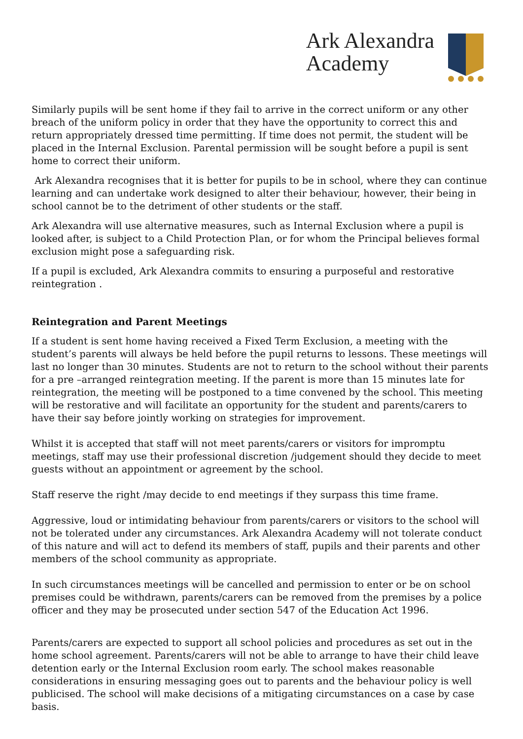Ark Alexandra
Academy
Similarly pupils will be sent home if they fail to arrive in the correct uniform or any other breach of the uniform policy in order that they have the opportunity to correct this and return appropriately dressed time permitting. If time does not permit, the student will be placed in the Internal Exclusion. Parental permission will be sought before a pupil is sent home to correct their uniform.
Ark Alexandra recognises that it is better for pupils to be in school, where they can continue learning and can undertake work designed to alter their behaviour, however, their being in school cannot be to the detriment of other students or the staff.
Ark Alexandra will use alternative measures, such as Internal Exclusion where a pupil is looked after, is subject to a Child Protection Plan, or for whom the Principal believes formal exclusion might pose a safeguarding risk.
If a pupil is excluded, Ark Alexandra commits to ensuring a purposeful and restorative reintegration .
Reintegration and Parent Meetings
If a student is sent home having received a Fixed Term Exclusion, a meeting with the student’s parents will always be held before the pupil returns to lessons. These meetings will last no longer than 30 minutes. Students are not to return to the school without their parents for a pre –arranged reintegration meeting. If the parent is more than 15 minutes late for reintegration, the meeting will be postponed to a time convened by the school. This meeting will be restorative and will facilitate an opportunity for the student and parents/carers to have their say before jointly working on strategies for improvement.
Whilst it is accepted that staff will not meet parents/carers or visitors for impromptu meetings, staff may use their professional discretion /judgement should they decide to meet guests without an appointment or agreement by the school.
Staff reserve the right /may decide to end meetings if they surpass this time frame.
Aggressive, loud or intimidating behaviour from parents/carers or visitors to the school will not be tolerated under any circumstances. Ark Alexandra Academy will not tolerate conduct of this nature and will act to defend its members of staff, pupils and their parents and other members of the school community as appropriate.
In such circumstances meetings will be cancelled and permission to enter or be on school premises could be withdrawn, parents/carers can be removed from the premises by a police officer and they may be prosecuted under section 547 of the Education Act 1996.
Parents/carers are expected to support all school policies and procedures as set out in the home school agreement. Parents/carers will not be able to arrange to have their child leave detention early or the Internal Exclusion room early. The school makes reasonable considerations in ensuring messaging goes out to parents and the behaviour policy is well publicised. The school will make decisions of a mitigating circumstances on a case by case basis.